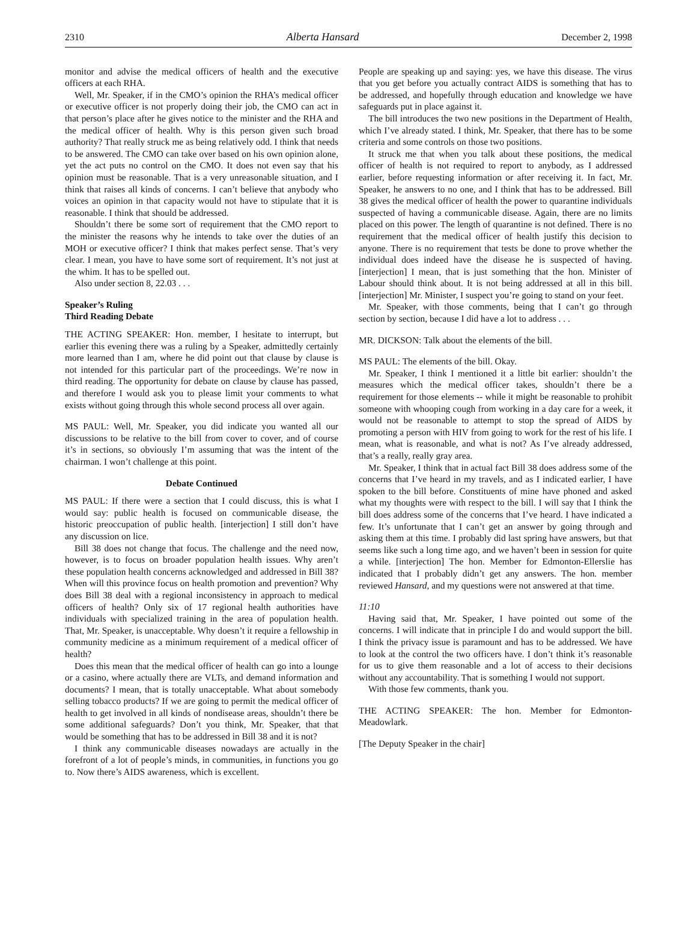2310 Alberta Hansard December 2, 1998
monitor and advise the medical officers of health and the executive officers at each RHA.
Well, Mr. Speaker, if in the CMO’s opinion the RHA’s medical officer or executive officer is not properly doing their job, the CMO can act in that person’s place after he gives notice to the minister and the RHA and the medical officer of health. Why is this person given such broad authority? That really struck me as being relatively odd. I think that needs to be answered. The CMO can take over based on his own opinion alone, yet the act puts no control on the CMO. It does not even say that his opinion must be reasonable. That is a very unreasonable situation, and I think that raises all kinds of concerns. I can’t believe that anybody who voices an opinion in that capacity would not have to stipulate that it is reasonable. I think that should be addressed.
Shouldn’t there be some sort of requirement that the CMO report to the minister the reasons why he intends to take over the duties of an MOH or executive officer? I think that makes perfect sense. That’s very clear. I mean, you have to have some sort of requirement. It’s not just at the whim. It has to be spelled out.
Also under section 8, 22.03 . . .
Speaker’s Ruling
Third Reading Debate
THE ACTING SPEAKER: Hon. member, I hesitate to interrupt, but earlier this evening there was a ruling by a Speaker, admittedly certainly more learned than I am, where he did point out that clause by clause is not intended for this particular part of the proceedings. We’re now in third reading. The opportunity for debate on clause by clause has passed, and therefore I would ask you to please limit your comments to what exists without going through this whole second process all over again.
MS PAUL: Well, Mr. Speaker, you did indicate you wanted all our discussions to be relative to the bill from cover to cover, and of course it’s in sections, so obviously I’m assuming that was the intent of the chairman. I won’t challenge at this point.
Debate Continued
MS PAUL: If there were a section that I could discuss, this is what I would say: public health is focused on communicable disease, the historic preoccupation of public health. [interjection] I still don’t have any discussion on lice.
Bill 38 does not change that focus. The challenge and the need now, however, is to focus on broader population health issues. Why aren’t these population health concerns acknowledged and addressed in Bill 38? When will this province focus on health promotion and prevention? Why does Bill 38 deal with a regional inconsistency in approach to medical officers of health? Only six of 17 regional health authorities have individuals with specialized training in the area of population health. That, Mr. Speaker, is unacceptable. Why doesn’t it require a fellowship in community medicine as a minimum requirement of a medical officer of health?
Does this mean that the medical officer of health can go into a lounge or a casino, where actually there are VLTs, and demand information and documents? I mean, that is totally unacceptable. What about somebody selling tobacco products? If we are going to permit the medical officer of health to get involved in all kinds of nondisease areas, shouldn’t there be some additional safeguards? Don’t you think, Mr. Speaker, that that would be something that has to be addressed in Bill 38 and it is not?
I think any communicable diseases nowadays are actually in the forefront of a lot of people’s minds, in communities, in functions you go to. Now there’s AIDS awareness, which is excellent.
People are speaking up and saying: yes, we have this disease. The virus that you get before you actually contract AIDS is something that has to be addressed, and hopefully through education and knowledge we have safeguards put in place against it.
The bill introduces the two new positions in the Department of Health, which I’ve already stated. I think, Mr. Speaker, that there has to be some criteria and some controls on those two positions.
It struck me that when you talk about these positions, the medical officer of health is not required to report to anybody, as I addressed earlier, before requesting information or after receiving it. In fact, Mr. Speaker, he answers to no one, and I think that has to be addressed. Bill 38 gives the medical officer of health the power to quarantine individuals suspected of having a communicable disease. Again, there are no limits placed on this power. The length of quarantine is not defined. There is no requirement that the medical officer of health justify this decision to anyone. There is no requirement that tests be done to prove whether the individual does indeed have the disease he is suspected of having. [interjection] I mean, that is just something that the hon. Minister of Labour should think about. It is not being addressed at all in this bill. [interjection] Mr. Minister, I suspect you’re going to stand on your feet.
Mr. Speaker, with those comments, being that I can’t go through section by section, because I did have a lot to address . . .
MR. DICKSON: Talk about the elements of the bill.
MS PAUL: The elements of the bill. Okay.
Mr. Speaker, I think I mentioned it a little bit earlier: shouldn’t the measures which the medical officer takes, shouldn’t there be a requirement for those elements -- while it might be reasonable to prohibit someone with whooping cough from working in a day care for a week, it would not be reasonable to attempt to stop the spread of AIDS by promoting a person with HIV from going to work for the rest of his life. I mean, what is reasonable, and what is not? As I’ve already addressed, that’s a really, really gray area.
Mr. Speaker, I think that in actual fact Bill 38 does address some of the concerns that I’ve heard in my travels, and as I indicated earlier, I have spoken to the bill before. Constituents of mine have phoned and asked what my thoughts were with respect to the bill. I will say that I think the bill does address some of the concerns that I’ve heard. I have indicated a few. It’s unfortunate that I can’t get an answer by going through and asking them at this time. I probably did last spring have answers, but that seems like such a long time ago, and we haven’t been in session for quite a while. [interjection] The hon. Member for Edmonton-Ellerslie has indicated that I probably didn’t get any answers. The hon. member reviewed Hansard, and my questions were not answered at that time.
11:10
Having said that, Mr. Speaker, I have pointed out some of the concerns. I will indicate that in principle I do and would support the bill. I think the privacy issue is paramount and has to be addressed. We have to look at the control the two officers have. I don’t think it’s reasonable for us to give them reasonable and a lot of access to their decisions without any accountability. That is something I would not support.
With those few comments, thank you.
THE ACTING SPEAKER: The hon. Member for Edmonton-Meadowlark.
[The Deputy Speaker in the chair]